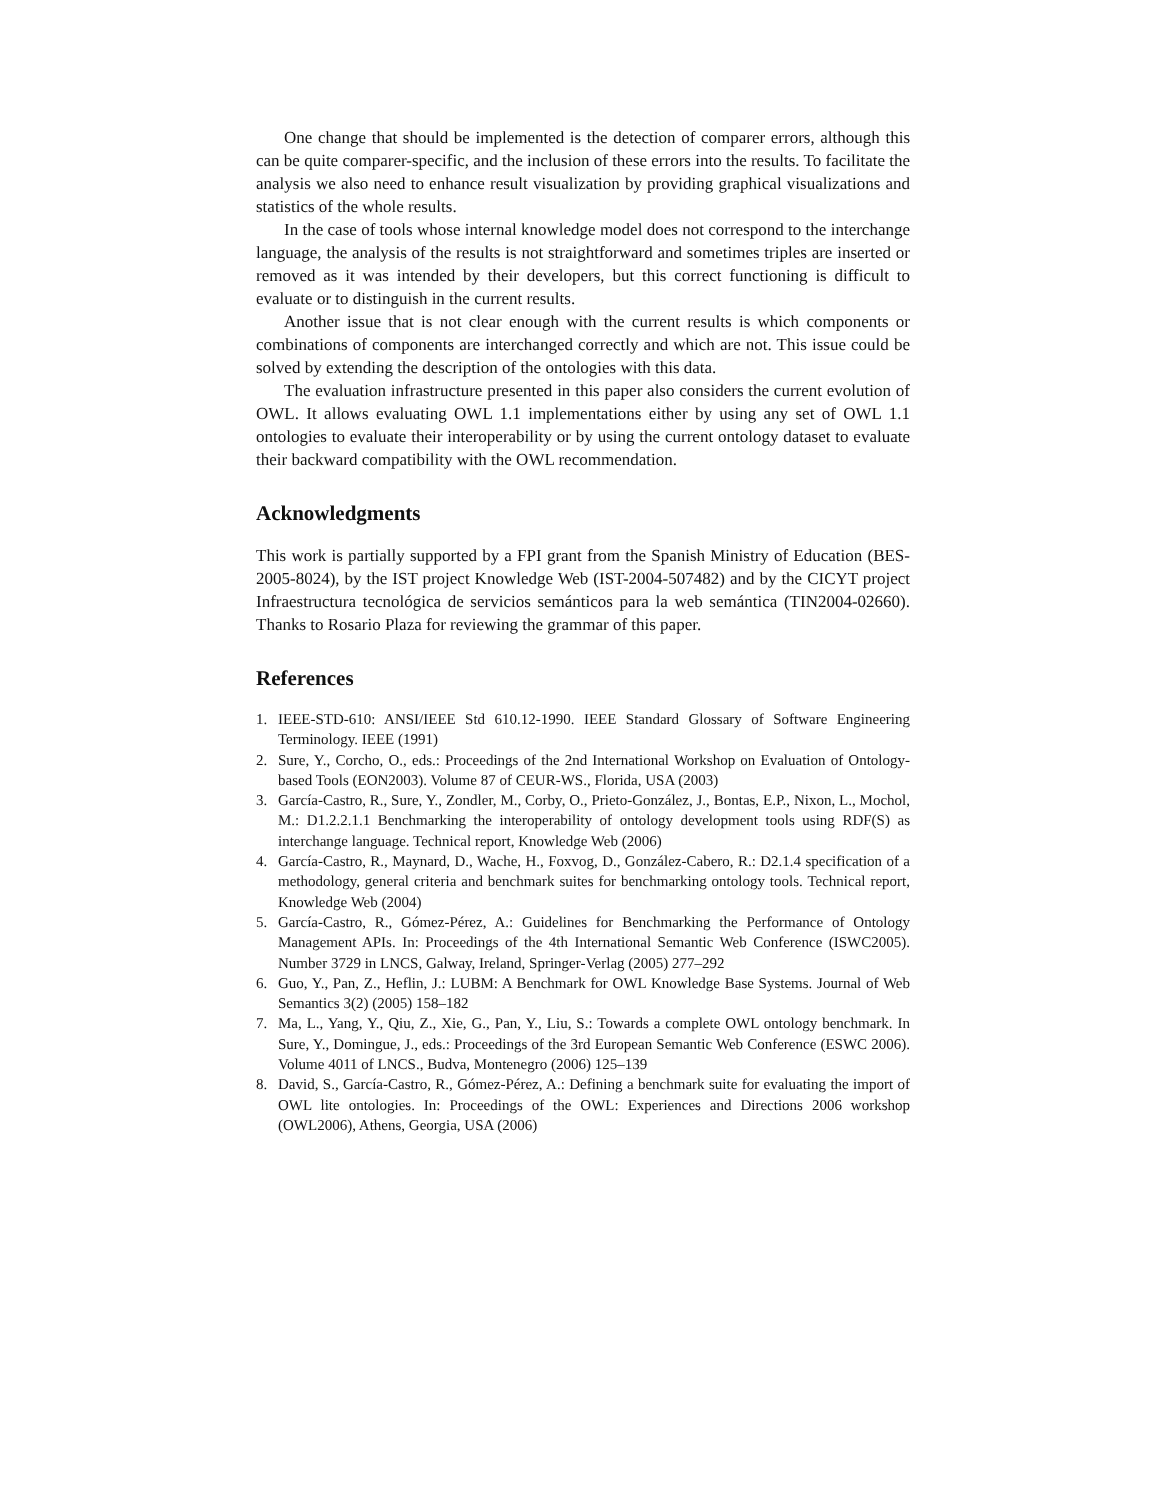One change that should be implemented is the detection of comparer errors, although this can be quite comparer-specific, and the inclusion of these errors into the results. To facilitate the analysis we also need to enhance result visualization by providing graphical visualizations and statistics of the whole results.
In the case of tools whose internal knowledge model does not correspond to the interchange language, the analysis of the results is not straightforward and sometimes triples are inserted or removed as it was intended by their developers, but this correct functioning is difficult to evaluate or to distinguish in the current results.
Another issue that is not clear enough with the current results is which components or combinations of components are interchanged correctly and which are not. This issue could be solved by extending the description of the ontologies with this data.
The evaluation infrastructure presented in this paper also considers the current evolution of OWL. It allows evaluating OWL 1.1 implementations either by using any set of OWL 1.1 ontologies to evaluate their interoperability or by using the current ontology dataset to evaluate their backward compatibility with the OWL recommendation.
Acknowledgments
This work is partially supported by a FPI grant from the Spanish Ministry of Education (BES-2005-8024), by the IST project Knowledge Web (IST-2004-507482) and by the CICYT project Infraestructura tecnológica de servicios semánticos para la web semántica (TIN2004-02660). Thanks to Rosario Plaza for reviewing the grammar of this paper.
References
1. IEEE-STD-610: ANSI/IEEE Std 610.12-1990. IEEE Standard Glossary of Software Engineering Terminology. IEEE (1991)
2. Sure, Y., Corcho, O., eds.: Proceedings of the 2nd International Workshop on Evaluation of Ontology-based Tools (EON2003). Volume 87 of CEUR-WS., Florida, USA (2003)
3. García-Castro, R., Sure, Y., Zondler, M., Corby, O., Prieto-González, J., Bontas, E.P., Nixon, L., Mochol, M.: D1.2.2.1.1 Benchmarking the interoperability of ontology development tools using RDF(S) as interchange language. Technical report, Knowledge Web (2006)
4. García-Castro, R., Maynard, D., Wache, H., Foxvog, D., González-Cabero, R.: D2.1.4 specification of a methodology, general criteria and benchmark suites for benchmarking ontology tools. Technical report, Knowledge Web (2004)
5. García-Castro, R., Gómez-Pérez, A.: Guidelines for Benchmarking the Performance of Ontology Management APIs. In: Proceedings of the 4th International Semantic Web Conference (ISWC2005). Number 3729 in LNCS, Galway, Ireland, Springer-Verlag (2005) 277–292
6. Guo, Y., Pan, Z., Heflin, J.: LUBM: A Benchmark for OWL Knowledge Base Systems. Journal of Web Semantics 3(2) (2005) 158–182
7. Ma, L., Yang, Y., Qiu, Z., Xie, G., Pan, Y., Liu, S.: Towards a complete OWL ontology benchmark. In Sure, Y., Domingue, J., eds.: Proceedings of the 3rd European Semantic Web Conference (ESWC 2006). Volume 4011 of LNCS., Budva, Montenegro (2006) 125–139
8. David, S., García-Castro, R., Gómez-Pérez, A.: Defining a benchmark suite for evaluating the import of OWL lite ontologies. In: Proceedings of the OWL: Experiences and Directions 2006 workshop (OWL2006), Athens, Georgia, USA (2006)